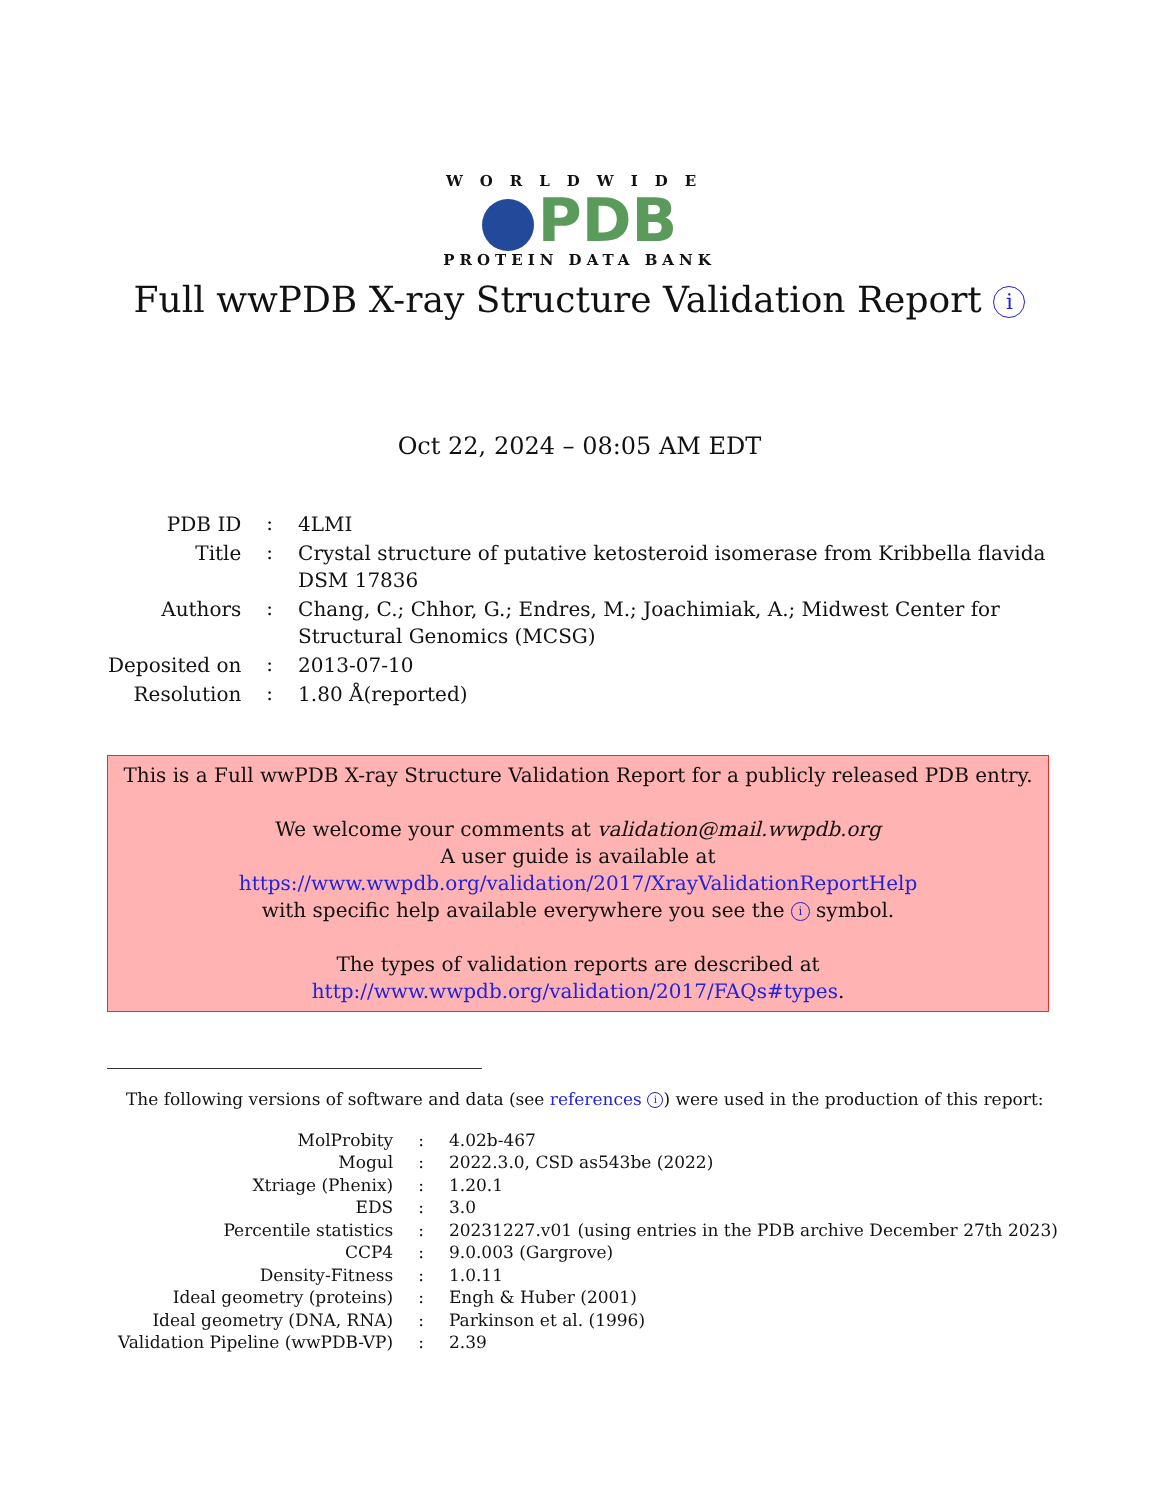WORLDWIDE
PDB
PROTEIN DATA BANK
Full wwPDB X-ray Structure Validation Report i
Oct 22, 2024 – 08:05 AM EDT
| PDB ID | : | 4LMI |
| Title | : | Crystal structure of putative ketosteroid isomerase from Kribbella flavida DSM 17836 |
| Authors | : | Chang, C.; Chhor, G.; Endres, M.; Joachimiak, A.; Midwest Center for Structural Genomics (MCSG) |
| Deposited on | : | 2013-07-10 |
| Resolution | : | 1.80 Å(reported) |
This is a Full wwPDB X-ray Structure Validation Report for a publicly released PDB entry.
We welcome your comments at validation@mail.wwpdb.org
A user guide is available at
https://www.wwpdb.org/validation/2017/XrayValidationReportHelp
with specific help available everywhere you see the i symbol.
The types of validation reports are described at
http://www.wwpdb.org/validation/2017/FAQs#types.
The following versions of software and data (see references i) were used in the production of this report:
| MolProbity | : | 4.02b-467 |
| Mogul | : | 2022.3.0, CSD as543be (2022) |
| Xtriage (Phenix) | : | 1.20.1 |
| EDS | : | 3.0 |
| Percentile statistics | : | 20231227.v01 (using entries in the PDB archive December 27th 2023) |
| CCP4 | : | 9.0.003 (Gargrove) |
| Density-Fitness | : | 1.0.11 |
| Ideal geometry (proteins) | : | Engh & Huber (2001) |
| Ideal geometry (DNA, RNA) | : | Parkinson et al. (1996) |
| Validation Pipeline (wwPDB-VP) | : | 2.39 |